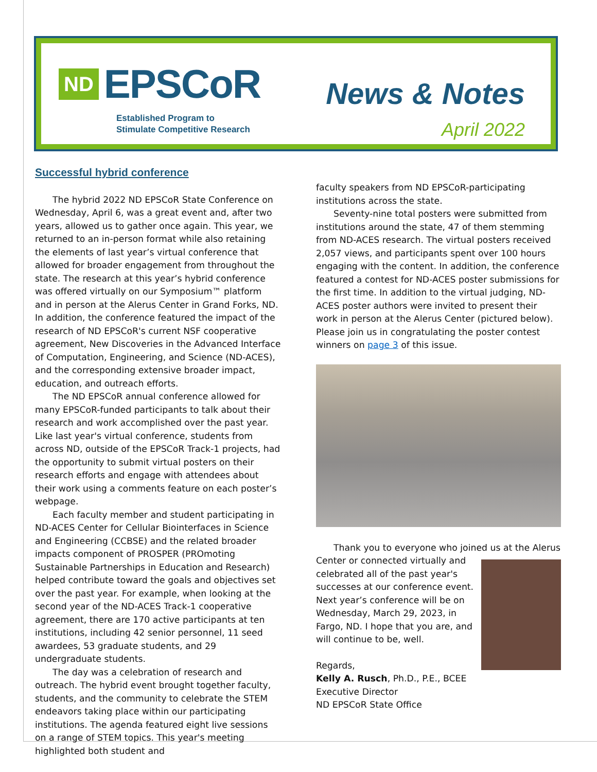ND EPSCoR
Established Program to
Stimulate Competitive Research
News & Notes
April 2022
Successful hybrid conference
The hybrid 2022 ND EPSCoR State Conference on Wednesday, April 6, was a great event and, after two years, allowed us to gather once again. This year, we returned to an in-person format while also retaining the elements of last year’s virtual conference that allowed for broader engagement from throughout the state. The research at this year’s hybrid conference was offered virtually on our Symposium™ platform and in person at the Alerus Center in Grand Forks, ND. In addition, the conference featured the impact of the research of ND EPSCoR's current NSF cooperative agreement, New Discoveries in the Advanced Interface of Computation, Engineering, and Science (ND-ACES), and the corresponding extensive broader impact, education, and outreach efforts.
The ND EPSCoR annual conference allowed for many EPSCoR-funded participants to talk about their research and work accomplished over the past year. Like last year's virtual conference, students from across ND, outside of the EPSCoR Track-1 projects, had the opportunity to submit virtual posters on their research efforts and engage with attendees about their work using a comments feature on each poster’s webpage.
Each faculty member and student participating in ND-ACES Center for Cellular Biointerfaces in Science and Engineering (CCBSE) and the related broader impacts component of PROSPER (PROmoting Sustainable Partnerships in Education and Research) helped contribute toward the goals and objectives set over the past year. For example, when looking at the second year of the ND-ACES Track-1 cooperative agreement, there are 170 active participants at ten institutions, including 42 senior personnel, 11 seed awardees, 53 graduate students, and 29 undergraduate students.
The day was a celebration of research and outreach. The hybrid event brought together faculty, students, and the community to celebrate the STEM endeavors taking place within our participating institutions. The agenda featured eight live sessions on a range of STEM topics. This year's meeting highlighted both student and
faculty speakers from ND EPSCoR-participating institutions across the state.
Seventy-nine total posters were submitted from institutions around the state, 47 of them stemming from ND-ACES research. The virtual posters received 2,057 views, and participants spent over 100 hours engaging with the content. In addition, the conference featured a contest for ND-ACES poster submissions for the first time. In addition to the virtual judging, ND-ACES poster authors were invited to present their work in person at the Alerus Center (pictured below). Please join us in congratulating the poster contest winners on page 3 of this issue.
Thank you to everyone who joined us at the Alerus
Center or connected virtually and celebrated all of the past year's successes at our conference event. Next year’s conference will be on Wednesday, March 29, 2023, in Fargo, ND. I hope that you are, and will continue to be, well.
Regards,
Kelly A. Rusch, Ph.D., P.E., BCEE
Executive Director
ND EPSCoR State Office